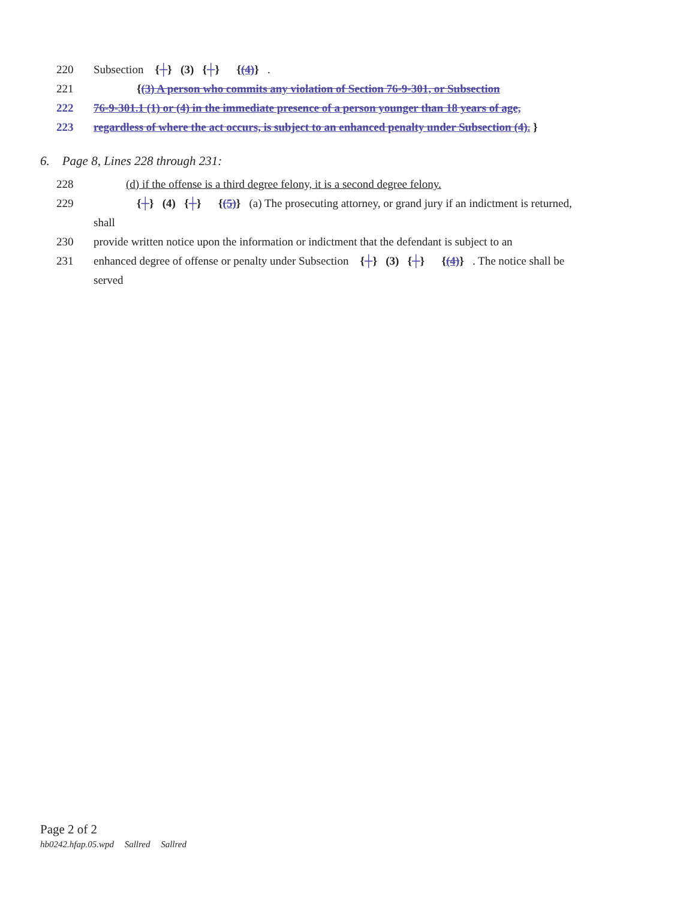220 Subsection {┼} (3) {┼} {(4)} .
221 {(3) A person who commits any violation of Section 76-9-301, or Subsection
222 76-9-301.1 (1) or (4) in the immediate presence of a person younger than 18 years of age,
223 regardless of where the act occurs, is subject to an enhanced penalty under Subsection (4). }
6. Page 8, Lines 228 through 231:
228 (d) if the offense is a third degree felony, it is a second degree felony.
229 {┼} (4) {┼} {(5)} (a) The prosecuting attorney, or grand jury if an indictment is returned,
shall
230 provide written notice upon the information or indictment that the defendant is subject to an
231 enhanced degree of offense or penalty under Subsection {┼} (3) {┼} {(4)} . The notice shall be
served
Page 2 of 2
hb0242.hfap.05.wpd Sallred Sallred